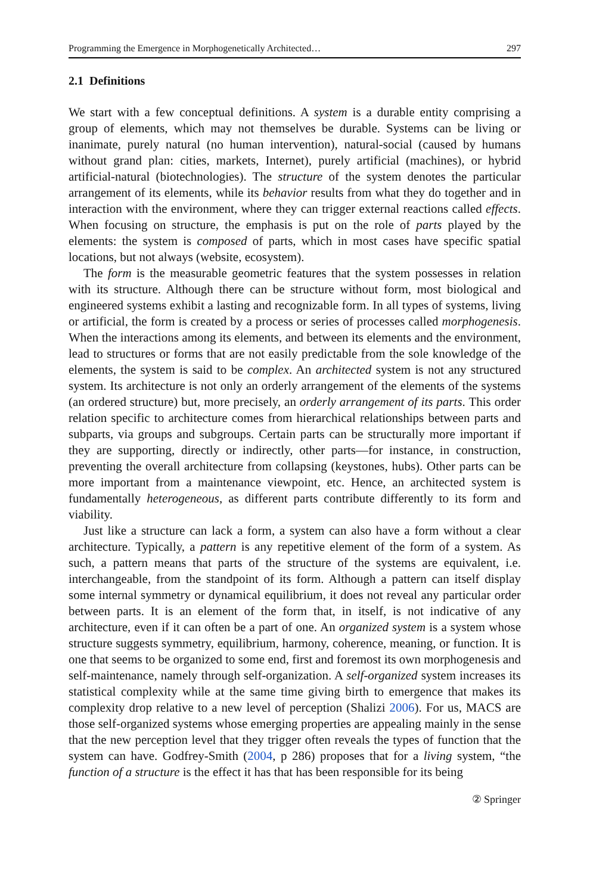Programming the Emergence in Morphogenetically Architected… 297
2.1 Definitions
We start with a few conceptual definitions. A system is a durable entity comprising a group of elements, which may not themselves be durable. Systems can be living or inanimate, purely natural (no human intervention), natural-social (caused by humans without grand plan: cities, markets, Internet), purely artificial (machines), or hybrid artificial-natural (biotechnologies). The structure of the system denotes the particular arrangement of its elements, while its behavior results from what they do together and in interaction with the environment, where they can trigger external reactions called effects. When focusing on structure, the emphasis is put on the role of parts played by the elements: the system is composed of parts, which in most cases have specific spatial locations, but not always (website, ecosystem).
The form is the measurable geometric features that the system possesses in relation with its structure. Although there can be structure without form, most biological and engineered systems exhibit a lasting and recognizable form. In all types of systems, living or artificial, the form is created by a process or series of processes called morphogenesis. When the interactions among its elements, and between its elements and the environment, lead to structures or forms that are not easily predictable from the sole knowledge of the elements, the system is said to be complex. An architected system is not any structured system. Its architecture is not only an orderly arrangement of the elements of the systems (an ordered structure) but, more precisely, an orderly arrangement of its parts. This order relation specific to architecture comes from hierarchical relationships between parts and subparts, via groups and subgroups. Certain parts can be structurally more important if they are supporting, directly or indirectly, other parts—for instance, in construction, preventing the overall architecture from collapsing (keystones, hubs). Other parts can be more important from a maintenance viewpoint, etc. Hence, an architected system is fundamentally heterogeneous, as different parts contribute differently to its form and viability.
Just like a structure can lack a form, a system can also have a form without a clear architecture. Typically, a pattern is any repetitive element of the form of a system. As such, a pattern means that parts of the structure of the systems are equivalent, i.e. interchangeable, from the standpoint of its form. Although a pattern can itself display some internal symmetry or dynamical equilibrium, it does not reveal any particular order between parts. It is an element of the form that, in itself, is not indicative of any architecture, even if it can often be a part of one. An organized system is a system whose structure suggests symmetry, equilibrium, harmony, coherence, meaning, or function. It is one that seems to be organized to some end, first and foremost its own morphogenesis and self-maintenance, namely through self-organization. A self-organized system increases its statistical complexity while at the same time giving birth to emergence that makes its complexity drop relative to a new level of perception (Shalizi 2006). For us, MACS are those self-organized systems whose emerging properties are appealing mainly in the sense that the new perception level that they trigger often reveals the types of function that the system can have. Godfrey-Smith (2004, p 286) proposes that for a living system, “the function of a structure is the effect it has that has been responsible for its being
② Springer